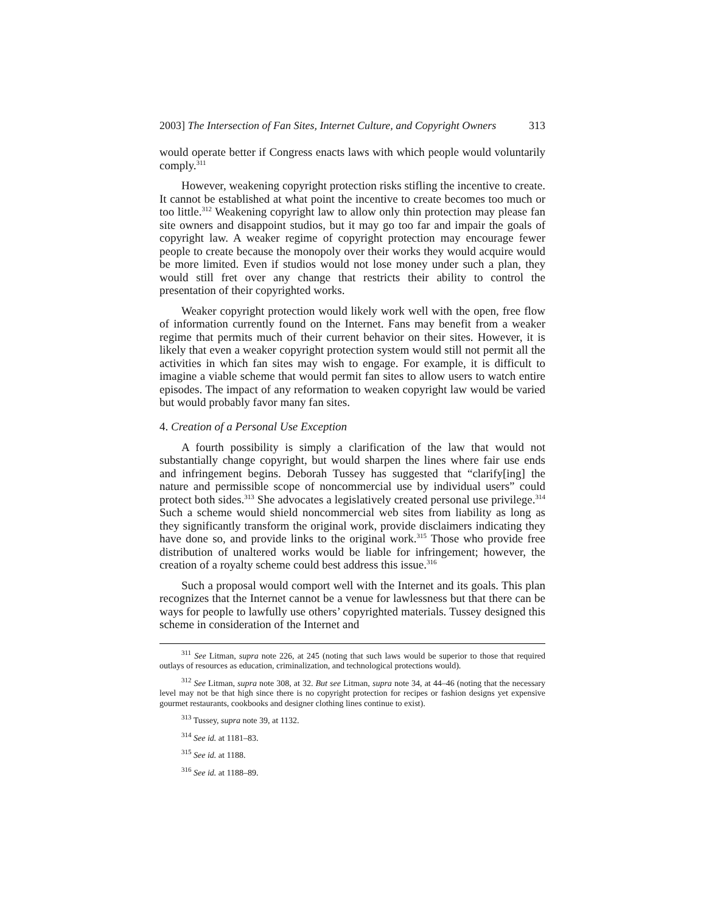2003] The Intersection of Fan Sites, Internet Culture, and Copyright Owners 313
would operate better if Congress enacts laws with which people would voluntarily comply.<sup>311</sup>
However, weakening copyright protection risks stifling the incentive to create. It cannot be established at what point the incentive to create becomes too much or too little.<sup>312</sup> Weakening copyright law to allow only thin protection may please fan site owners and disappoint studios, but it may go too far and impair the goals of copyright law. A weaker regime of copyright protection may encourage fewer people to create because the monopoly over their works they would acquire would be more limited. Even if studios would not lose money under such a plan, they would still fret over any change that restricts their ability to control the presentation of their copyrighted works.
Weaker copyright protection would likely work well with the open, free flow of information currently found on the Internet. Fans may benefit from a weaker regime that permits much of their current behavior on their sites. However, it is likely that even a weaker copyright protection system would still not permit all the activities in which fan sites may wish to engage. For example, it is difficult to imagine a viable scheme that would permit fan sites to allow users to watch entire episodes. The impact of any reformation to weaken copyright law would be varied but would probably favor many fan sites.
4. Creation of a Personal Use Exception
A fourth possibility is simply a clarification of the law that would not substantially change copyright, but would sharpen the lines where fair use ends and infringement begins. Deborah Tussey has suggested that “clarify[ing] the nature and permissible scope of noncommercial use by individual users” could protect both sides.<sup>313</sup> She advocates a legislatively created personal use privilege.<sup>314</sup> Such a scheme would shield noncommercial web sites from liability as long as they significantly transform the original work, provide disclaimers indicating they have done so, and provide links to the original work.<sup>315</sup> Those who provide free distribution of unaltered works would be liable for infringement; however, the creation of a royalty scheme could best address this issue.<sup>316</sup>
Such a proposal would comport well with the Internet and its goals. This plan recognizes that the Internet cannot be a venue for lawlessness but that there can be ways for people to lawfully use others’ copyrighted materials. Tussey designed this scheme in consideration of the Internet and
<sup>311</sup> See Litman, supra note 226, at 245 (noting that such laws would be superior to those that required outlays of resources as education, criminalization, and technological protections would).
<sup>312</sup> See Litman, supra note 308, at 32. But see Litman, supra note 34, at 44–46 (noting that the necessary level may not be that high since there is no copyright protection for recipes or fashion designs yet expensive gourmet restaurants, cookbooks and designer clothing lines continue to exist).
<sup>313</sup> Tussey, supra note 39, at 1132.
<sup>314</sup> See id. at 1181–83.
<sup>315</sup> See id. at 1188.
<sup>316</sup> See id. at 1188–89.